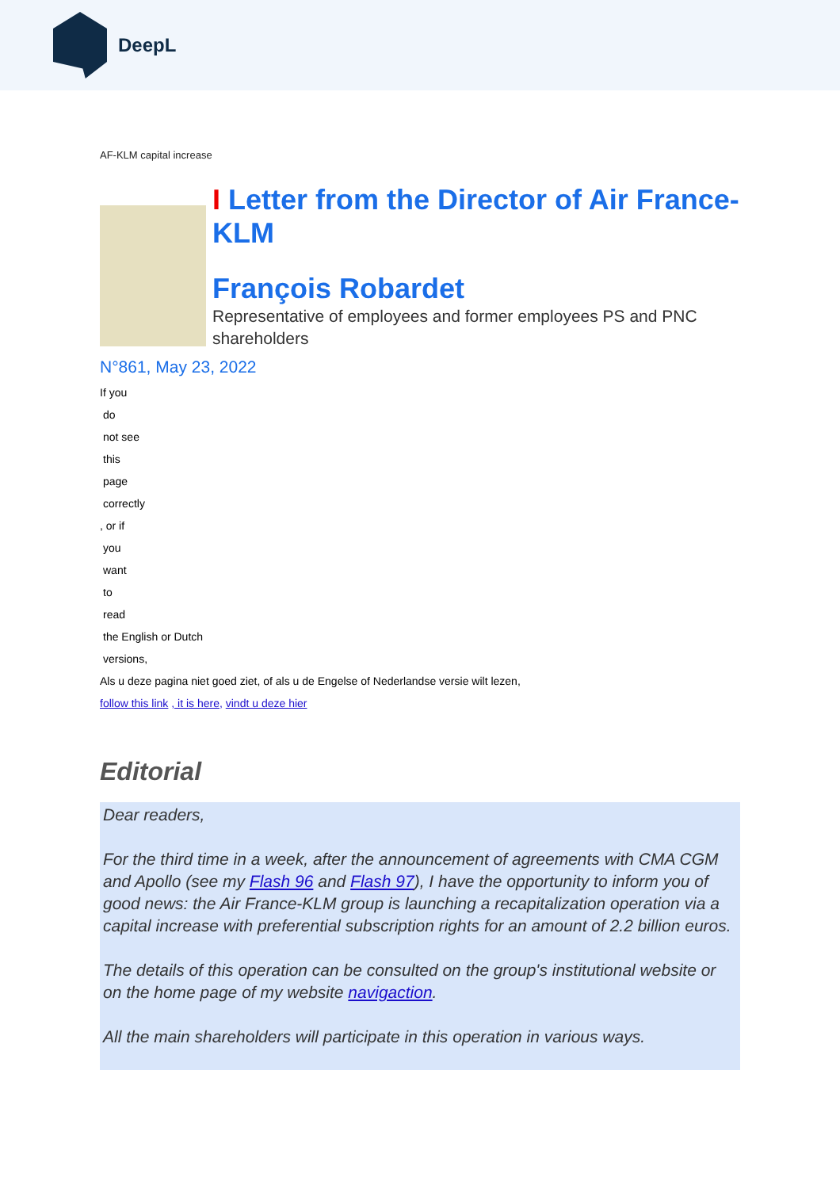DeepL
AF-KLM capital increase
I Letter from the Director of Air France-KLM
François Robardet
Representative of employees and former employees PS and PNC shareholders
N°861, May 23, 2022
If you
do
not see
this
page
correctly
, or if
you
want
to
read
the English or Dutch
versions,
Als u deze pagina niet goed ziet, of als u de Engelse of Nederlandse versie wilt lezen,
follow this link , it is here, vindt u deze hier
Editorial
Dear readers,
For the third time in a week, after the announcement of agreements with CMA CGM and Apollo (see my Flash 96 and Flash 97), I have the opportunity to inform you of good news: the Air France-KLM group is launching a recapitalization operation via a capital increase with preferential subscription rights for an amount of 2.2 billion euros.
The details of this operation can be consulted on the group's institutional website or on the home page of my website navigaction.
All the main shareholders will participate in this operation in various ways.